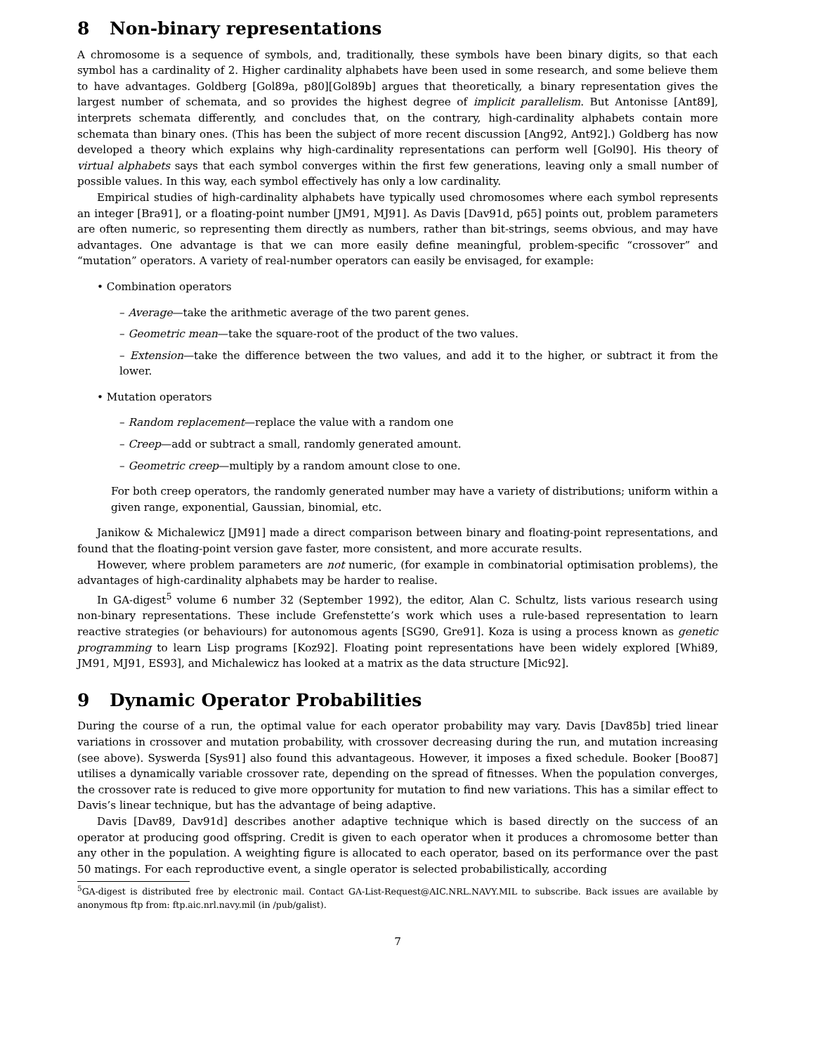8 Non-binary representations
A chromosome is a sequence of symbols, and, traditionally, these symbols have been binary digits, so that each symbol has a cardinality of 2. Higher cardinality alphabets have been used in some research, and some believe them to have advantages. Goldberg [Gol89a, p80][Gol89b] argues that theoretically, a binary representation gives the largest number of schemata, and so provides the highest degree of implicit parallelism. But Antonisse [Ant89], interprets schemata differently, and concludes that, on the contrary, high-cardinality alphabets contain more schemata than binary ones. (This has been the subject of more recent discussion [Ang92, Ant92].) Goldberg has now developed a theory which explains why high-cardinality representations can perform well [Gol90]. His theory of virtual alphabets says that each symbol converges within the first few generations, leaving only a small number of possible values. In this way, each symbol effectively has only a low cardinality.
Empirical studies of high-cardinality alphabets have typically used chromosomes where each symbol represents an integer [Bra91], or a floating-point number [JM91, MJ91]. As Davis [Dav91d, p65] points out, problem parameters are often numeric, so representing them directly as numbers, rather than bit-strings, seems obvious, and may have advantages. One advantage is that we can more easily define meaningful, problem-specific “crossover” and “mutation” operators. A variety of real-number operators can easily be envisaged, for example:
• Combination operators
– Average—take the arithmetic average of the two parent genes.
– Geometric mean—take the square-root of the product of the two values.
– Extension—take the difference between the two values, and add it to the higher, or subtract it from the lower.
• Mutation operators
– Random replacement—replace the value with a random one
– Creep—add or subtract a small, randomly generated amount.
– Geometric creep—multiply by a random amount close to one.
For both creep operators, the randomly generated number may have a variety of distributions; uniform within a given range, exponential, Gaussian, binomial, etc.
Janikow & Michalewicz [JM91] made a direct comparison between binary and floating-point representations, and found that the floating-point version gave faster, more consistent, and more accurate results.
However, where problem parameters are not numeric, (for example in combinatorial optimisation problems), the advantages of high-cardinality alphabets may be harder to realise.
In GA-digest<sup>5</sup> volume 6 number 32 (September 1992), the editor, Alan C. Schultz, lists various research using non-binary representations. These include Grefenstette’s work which uses a rule-based representation to learn reactive strategies (or behaviours) for autonomous agents [SG90, Gre91]. Koza is using a process known as genetic programming to learn Lisp programs [Koz92]. Floating point representations have been widely explored [Whi89, JM91, MJ91, ES93], and Michalewicz has looked at a matrix as the data structure [Mic92].
9 Dynamic Operator Probabilities
During the course of a run, the optimal value for each operator probability may vary. Davis [Dav85b] tried linear variations in crossover and mutation probability, with crossover decreasing during the run, and mutation increasing (see above). Syswerda [Sys91] also found this advantageous. However, it imposes a fixed schedule. Booker [Boo87] utilises a dynamically variable crossover rate, depending on the spread of fitnesses. When the population converges, the crossover rate is reduced to give more opportunity for mutation to find new variations. This has a similar effect to Davis’s linear technique, but has the advantage of being adaptive.
Davis [Dav89, Dav91d] describes another adaptive technique which is based directly on the success of an operator at producing good offspring. Credit is given to each operator when it produces a chromosome better than any other in the population. A weighting figure is allocated to each operator, based on its performance over the past 50 matings. For each reproductive event, a single operator is selected probabilistically, according
<sup>5</sup> GA-digest is distributed free by electronic mail. Contact GA-List-Request@AIC.NRL.NAVY.MIL to subscribe. Back issues are available by anonymous ftp from: ftp.aic.nrl.navy.mil (in /pub/galist).
7